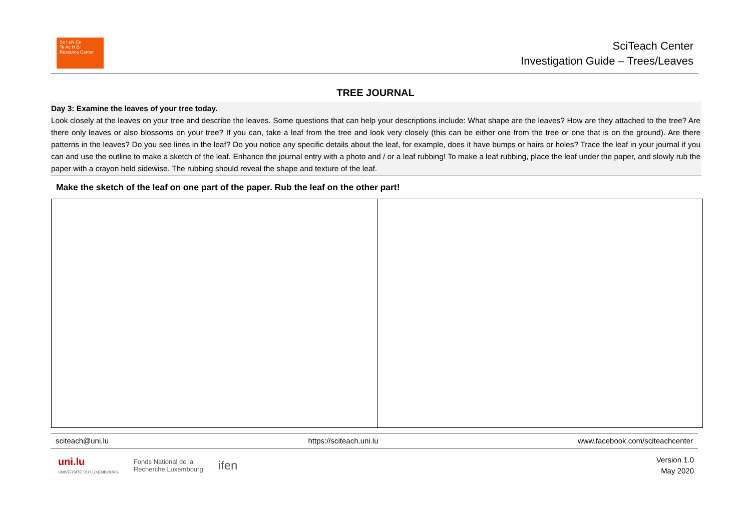Sc I eN Ce
Te Ac H Er
Resource Center
SciTeach Center
Investigation Guide – Trees/Leaves
TREE JOURNAL
Day 3: Examine the leaves of your tree today.
Look closely at the leaves on your tree and describe the leaves. Some questions that can help your descriptions include: What shape are the leaves? How are they attached to the tree? Are there only leaves or also blossoms on your tree? If you can, take a leaf from the tree and look very closely (this can be either one from the tree or one that is on the ground). Are there patterns in the leaves? Do you see lines in the leaf? Do you notice any specific details about the leaf, for example, does it have bumps or hairs or holes? Trace the leaf in your journal if you can and use the outline to make a sketch of the leaf. Enhance the journal entry with a photo and / or a leaf rubbing! To make a leaf rubbing, place the leaf under the paper, and slowly rub the paper with a crayon held sidewise. The rubbing should reveal the shape and texture of the leaf.
Make the sketch of the leaf on one part of the paper. Rub the leaf on the other part!
sciteach@uni.lu https://sciteach.uni.lu www.facebook.com/sciteachcenter
uni.lu
UNIVERSITÉ DU LUXEMBOURG Fonds National de la
Recherche Luxembourg ifen
Version 1.0
May 2020